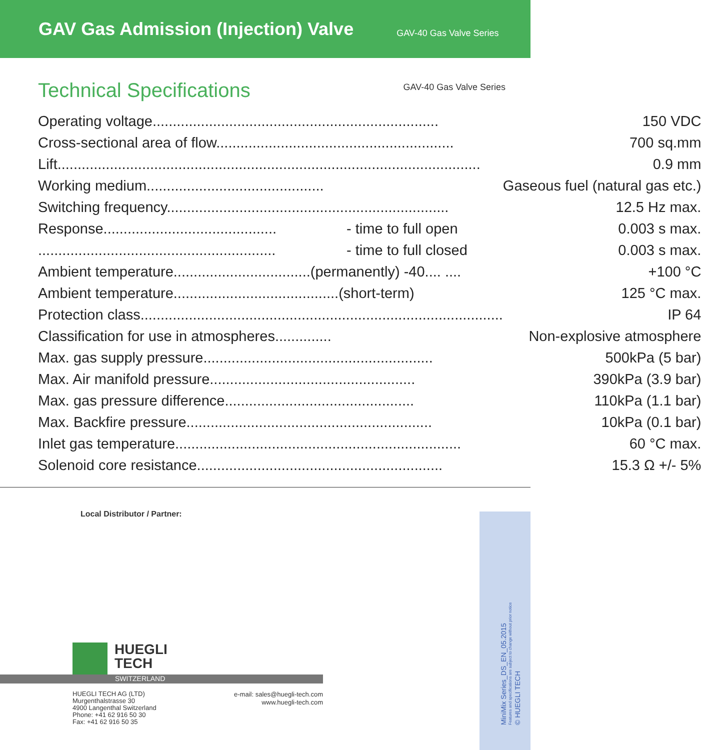GAV Gas Admission (Injection) Valve
GAV-40 Gas Valve Series
Technical Specifications
GAV-40 Gas Valve Series
| Operating voltage....................................................................... | | 150 VDC |
| Cross-sectional area of flow........................................................... | | 700 sq.mm |
| Lift......................................................................................................... | | 0.9 mm |
| Working medium............................................ | | Gaseous fuel (natural gas etc.) |
| Switching frequency...................................................................... | | 12.5 Hz max. |
| Response........................................... | - time to full open | 0.003 s max. |
| ........................................................... | - time to full closed | 0.003 s max. |
| Ambient temperature..................................(permanently) -40.... .... | | +100 °C |
| Ambient temperature.........................................(short-term) | | 125 °C max. |
| Protection class.......................................................................................... | | IP 64 |
| Classification for use in atmospheres.............. | | Non-explosive atmosphere |
| Max. gas supply pressure......................................................... | | 500kPa (5 bar) |
| Max. Air manifold pressure................................................... | | 390kPa (3.9 bar) |
| Max. gas pressure difference............................................... | | 110kPa (1.1 bar) |
| Max. Backfire pressure............................................................. | | 10kPa (0.1 bar) |
| Inlet gas temperature....................................................................... | | 60 °C max. |
| Solenoid core resistance............................................................. | | 15.3 Ω +/- 5% |
Local Distributor / Partner:
MiniMix Series_DS_EN_05.2015
Features and specifications are subject to change without prior notice
© HUEGLI TECH
HUEGLI
TECH
SWITZERLAND
HUEGLI TECH AG (LTD)
Murgenthalstrasse 30
4900 Langenthal Switzerland
Phone: +41 62 916 50 30
Fax: +41 62 916 50 35
e-mail: sales@huegli-tech.com
www.huegli-tech.com